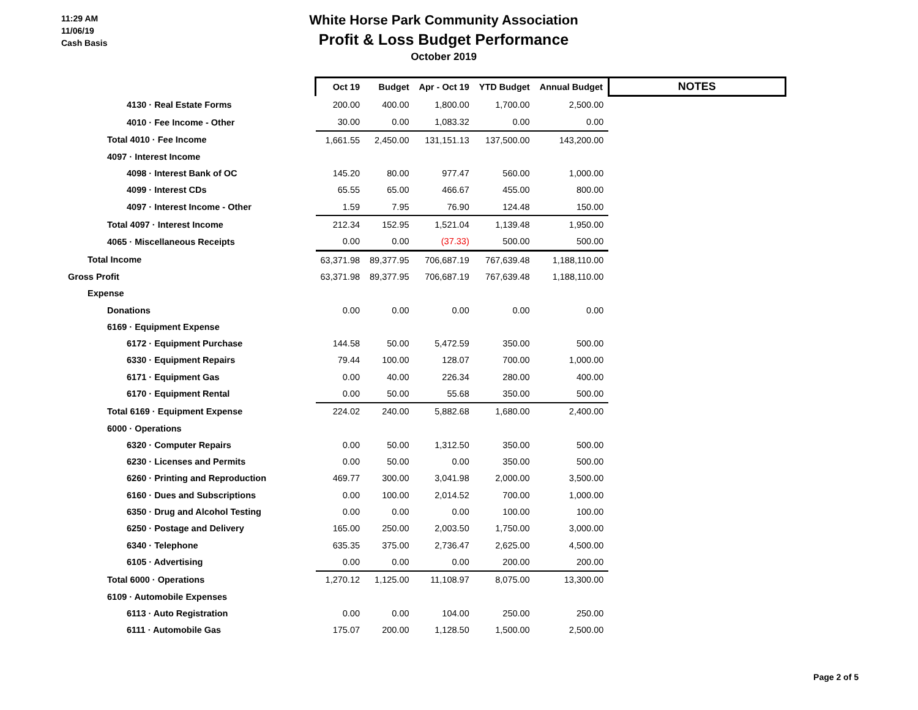11:29 AM
11/06/19
Cash Basis
White Horse Park Community Association
Profit & Loss Budget Performance
October 2019
| | Oct 19 | Budget | Apr - Oct 19 | YTD Budget | Annual Budget | NOTES |
| 4130 · Real Estate Forms | 200.00 | 400.00 | 1,800.00 | 1,700.00 | 2,500.00 | |
| 4010 · Fee Income - Other | 30.00 | 0.00 | 1,083.32 | 0.00 | 0.00 | |
| Total 4010 · Fee Income | 1,661.55 | 2,450.00 | 131,151.13 | 137,500.00 | 143,200.00 | |
| 4097 · Interest Income | | | | | | |
| 4098 · Interest Bank of OC | 145.20 | 80.00 | 977.47 | 560.00 | 1,000.00 | |
| 4099 · Interest CDs | 65.55 | 65.00 | 466.67 | 455.00 | 800.00 | |
| 4097 · Interest Income - Other | 1.59 | 7.95 | 76.90 | 124.48 | 150.00 | |
| Total 4097 · Interest Income | 212.34 | 152.95 | 1,521.04 | 1,139.48 | 1,950.00 | |
| 4065 · Miscellaneous Receipts | 0.00 | 0.00 | (37.33) | 500.00 | 500.00 | |
| Total Income | 63,371.98 | 89,377.95 | 706,687.19 | 767,639.48 | 1,188,110.00 | |
| Gross Profit | 63,371.98 | 89,377.95 | 706,687.19 | 767,639.48 | 1,188,110.00 | |
| Expense | | | | | | |
| Donations | 0.00 | 0.00 | 0.00 | 0.00 | 0.00 | |
| 6169 · Equipment Expense | | | | | | |
| 6172 · Equipment Purchase | 144.58 | 50.00 | 5,472.59 | 350.00 | 500.00 | |
| 6330 · Equipment Repairs | 79.44 | 100.00 | 128.07 | 700.00 | 1,000.00 | |
| 6171 · Equipment Gas | 0.00 | 40.00 | 226.34 | 280.00 | 400.00 | |
| 6170 · Equipment Rental | 0.00 | 50.00 | 55.68 | 350.00 | 500.00 | |
| Total 6169 · Equipment Expense | 224.02 | 240.00 | 5,882.68 | 1,680.00 | 2,400.00 | |
| 6000 · Operations | | | | | | |
| 6320 · Computer Repairs | 0.00 | 50.00 | 1,312.50 | 350.00 | 500.00 | |
| 6230 · Licenses and Permits | 0.00 | 50.00 | 0.00 | 350.00 | 500.00 | |
| 6260 · Printing and Reproduction | 469.77 | 300.00 | 3,041.98 | 2,000.00 | 3,500.00 | |
| 6160 · Dues and Subscriptions | 0.00 | 100.00 | 2,014.52 | 700.00 | 1,000.00 | |
| 6350 · Drug and Alcohol Testing | 0.00 | 0.00 | 0.00 | 100.00 | 100.00 | |
| 6250 · Postage and Delivery | 165.00 | 250.00 | 2,003.50 | 1,750.00 | 3,000.00 | |
| 6340 · Telephone | 635.35 | 375.00 | 2,736.47 | 2,625.00 | 4,500.00 | |
| 6105 · Advertising | 0.00 | 0.00 | 0.00 | 200.00 | 200.00 | |
| Total 6000 · Operations | 1,270.12 | 1,125.00 | 11,108.97 | 8,075.00 | 13,300.00 | |
| 6109 · Automobile Expenses | | | | | | |
| 6113 · Auto Registration | 0.00 | 0.00 | 104.00 | 250.00 | 250.00 | |
| 6111 · Automobile Gas | 175.07 | 200.00 | 1,128.50 | 1,500.00 | 2,500.00 | |
Page 2 of 5